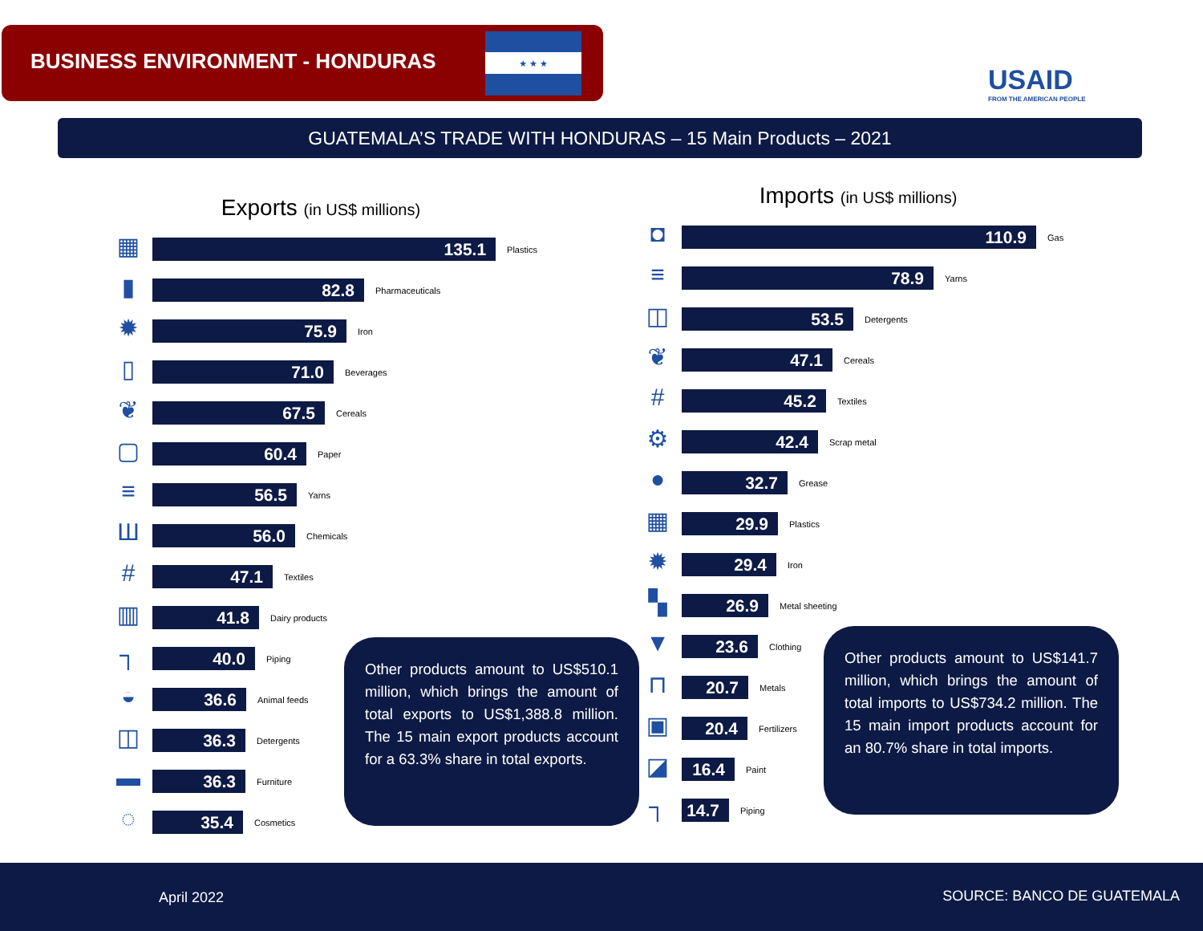BUSINESS ENVIRONMENT - HONDURAS
★ ★ ★
USAID
FROM THE AMERICAN PEOPLE
GUATEMALA’S TRADE WITH HONDURAS – 15 Main Products – 2021
Exports (in US$ millions)
▦
135.1
Plastics
▮
82.8
Pharmaceuticals
✹
75.9
Iron
▯
71.0
Beverages
❦
67.5
Cereals
▢
60.4
Paper
≡
56.5
Yarns
Ш
56.0
Chemicals
#
47.1
Textiles
▥
41.8
Dairy products
┐
40.0
Piping
◒
36.6
Animal feeds
◫
36.3
Detergents
▬
36.3
Furniture
◌
35.4
Cosmetics
Imports (in US$ millions)
◘
110.9
Gas
≡
78.9
Yarns
◫
53.5
Detergents
❦
47.1
Cereals
#
45.2
Textiles
⚙
42.4
Scrap metal
●
32.7
Grease
▦
29.9
Plastics
✹
29.4
Iron
▚
26.9
Metal sheeting
▼
23.6
Clothing
⊓
20.7
Metals
▣
20.4
Fertilizers
◪
16.4
Paint
┐
14.7
Piping
Other products amount to US$510.1 million, which brings the amount of total exports to US$1,388.8 million. The 15 main export products account for a 63.3% share in total exports.
Other products amount to US$141.7 million, which brings the amount of total imports to US$734.2 million. The 15 main import products account for an 80.7% share in total imports.
April 2022 SOURCE: BANCO DE GUATEMALA